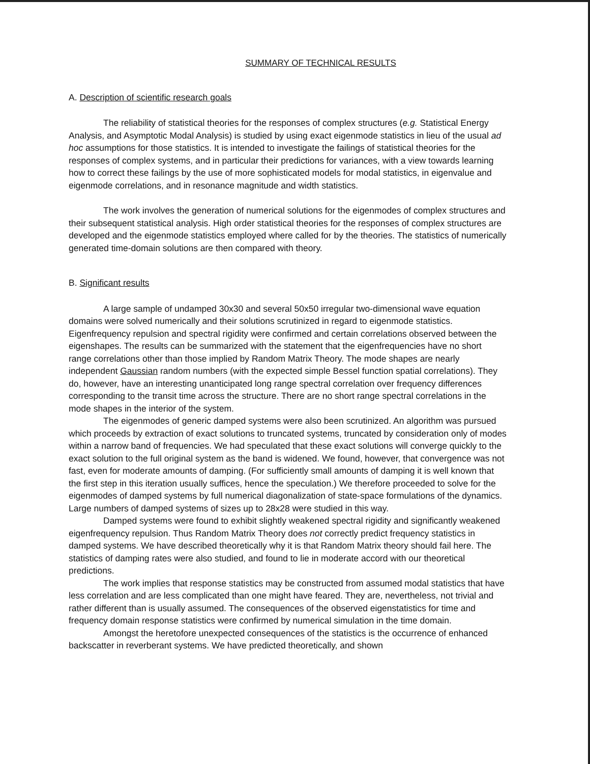SUMMARY OF TECHNICAL RESULTS
A. Description of scientific research goals
The reliability of statistical theories for the responses of complex structures (e.g. Statistical Energy Analysis, and Asymptotic Modal Analysis) is studied by using exact eigenmode statistics in lieu of the usual ad hoc assumptions for those statistics. It is intended to investigate the failings of statistical theories for the responses of complex systems, and in particular their predictions for variances, with a view towards learning how to correct these failings by the use of more sophisticated models for modal statistics, in eigenvalue and eigenmode correlations, and in resonance magnitude and width statistics.
The work involves the generation of numerical solutions for the eigenmodes of complex structures and their subsequent statistical analysis. High order statistical theories for the responses of complex structures are developed and the eigenmode statistics employed where called for by the theories. The statistics of numerically generated time-domain solutions are then compared with theory.
B. Significant results
A large sample of undamped 30x30 and several 50x50 irregular two-dimensional wave equation domains were solved numerically and their solutions scrutinized in regard to eigenmode statistics. Eigenfrequency repulsion and spectral rigidity were confirmed and certain correlations observed between the eigenshapes. The results can be summarized with the statement that the eigenfrequencies have no short range correlations other than those implied by Random Matrix Theory. The mode shapes are nearly independent Gaussian random numbers (with the expected simple Bessel function spatial correlations). They do, however, have an interesting unanticipated long range spectral correlation over frequency differences corresponding to the transit time across the structure. There are no short range spectral correlations in the mode shapes in the interior of the system.
The eigenmodes of generic damped systems were also been scrutinized. An algorithm was pursued which proceeds by extraction of exact solutions to truncated systems, truncated by consideration only of modes within a narrow band of frequencies. We had speculated that these exact solutions will converge quickly to the exact solution to the full original system as the band is widened. We found, however, that convergence was not fast, even for moderate amounts of damping. (For sufficiently small amounts of damping it is well known that the first step in this iteration usually suffices, hence the speculation.) We therefore proceeded to solve for the eigenmodes of damped systems by full numerical diagonalization of state-space formulations of the dynamics. Large numbers of damped systems of sizes up to 28x28 were studied in this way.
Damped systems were found to exhibit slightly weakened spectral rigidity and significantly weakened eigenfrequency repulsion. Thus Random Matrix Theory does not correctly predict frequency statistics in damped systems. We have described theoretically why it is that Random Matrix theory should fail here. The statistics of damping rates were also studied, and found to lie in moderate accord with our theoretical predictions.
The work implies that response statistics may be constructed from assumed modal statistics that have less correlation and are less complicated than one might have feared. They are, nevertheless, not trivial and rather different than is usually assumed. The consequences of the observed eigenstatistics for time and frequency domain response statistics were confirmed by numerical simulation in the time domain.
Amongst the heretofore unexpected consequences of the statistics is the occurrence of enhanced backscatter in reverberant systems. We have predicted theoretically, and shown